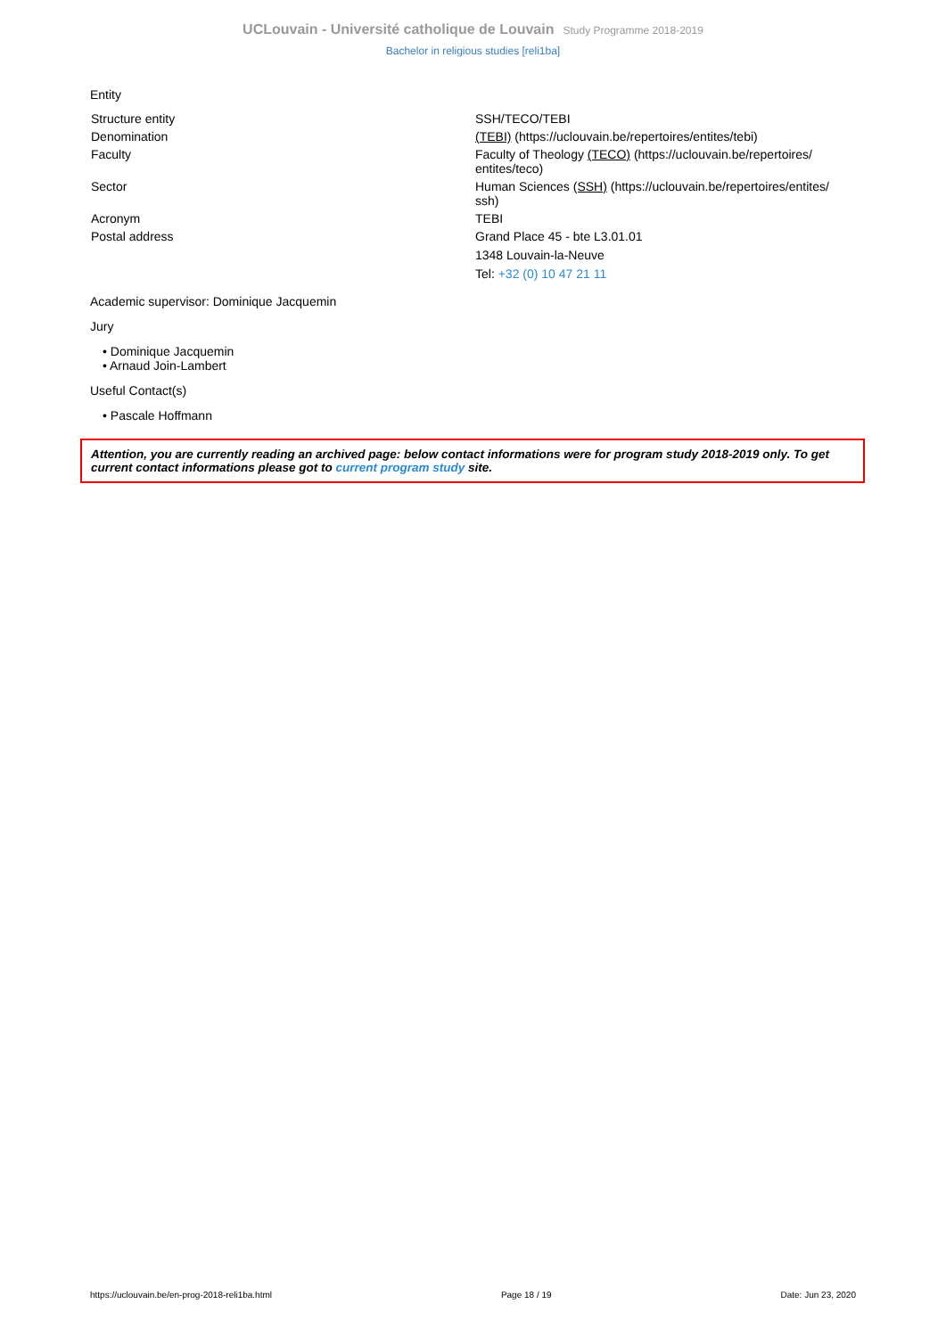UCLouvain - Université catholique de Louvain Study Programme 2018-2019
Bachelor in religious studies [reli1ba]
Entity
| Structure entity | SSH/TECO/TEBI |
| Denomination | (TEBI) (https://uclouvain.be/repertoires/entites/tebi) |
| Faculty | Faculty of Theology (TECO) (https://uclouvain.be/repertoires/ entites/teco) |
| Sector | Human Sciences (SSH) (https://uclouvain.be/repertoires/entites/ ssh) |
| Acronym | TEBI |
| Postal address | Grand Place 45 - bte L3.01.01 1348 Louvain-la-Neuve Tel: +32 (0) 10 47 21 11 |
Academic supervisor: Dominique Jacquemin
Jury
• Dominique Jacquemin
• Arnaud Join-Lambert
Useful Contact(s)
• Pascale Hoffmann
Attention, you are currently reading an archived page: below contact informations were for program study 2018-2019 only. To get current contact informations please got to current program study site.
https://uclouvain.be/en-prog-2018-reli1ba.html Page 18 / 19 Date: Jun 23, 2020